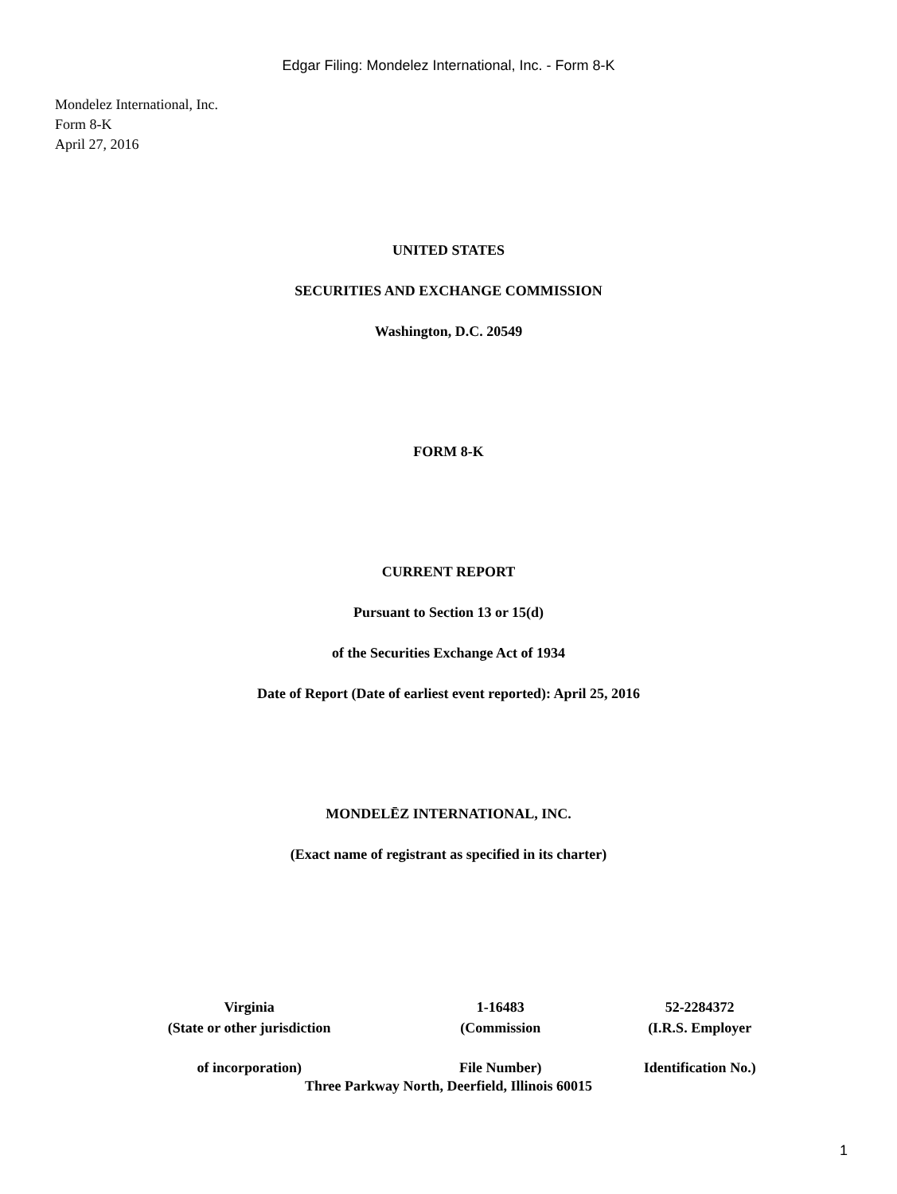Edgar Filing: Mondelez International, Inc. - Form 8-K
Mondelez International, Inc.
Form 8-K
April 27, 2016
UNITED STATES
SECURITIES AND EXCHANGE COMMISSION
Washington, D.C. 20549
FORM 8-K
CURRENT REPORT
Pursuant to Section 13 or 15(d)
of the Securities Exchange Act of 1934
Date of Report (Date of earliest event reported): April 25, 2016
MONDELĒZ INTERNATIONAL, INC.
(Exact name of registrant as specified in its charter)
| Virginia | 1-16483 | 52-2284372 |
| (State or other jurisdiction | (Commission | (I.R.S. Employer |
| of incorporation) | File Number) | Identification No.) |
Three Parkway North, Deerfield, Illinois 60015
1